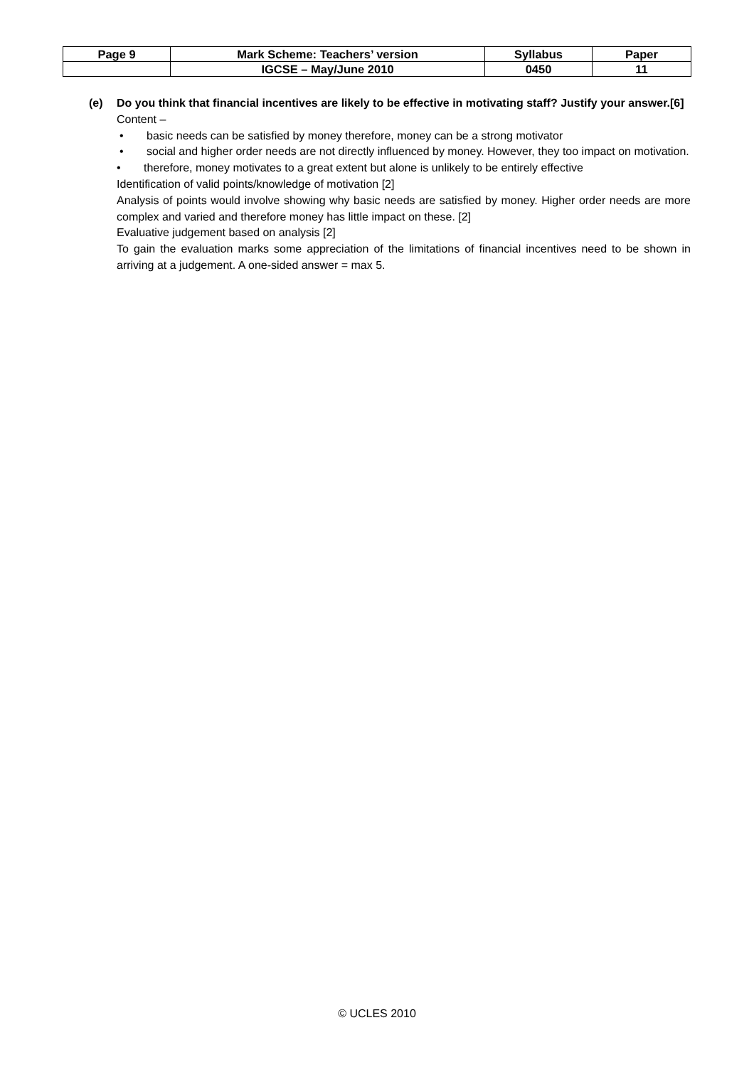| Page 9 | Mark Scheme: Teachers’ version | Syllabus | Paper |
| | IGCSE – May/June 2010 | 0450 | 11 |
(e) Do you think that financial incentives are likely to be effective in motivating staff? Justify your answer. [6]
Content –
• basic needs can be satisfied by money therefore, money can be a strong motivator
• social and higher order needs are not directly influenced by money. However, they too impact on motivation.
• therefore, money motivates to a great extent but alone is unlikely to be entirely effective
Identification of valid points/knowledge of motivation [2]
Analysis of points would involve showing why basic needs are satisfied by money. Higher order needs are more complex and varied and therefore money has little impact on these. [2]
Evaluative judgement based on analysis [2]
To gain the evaluation marks some appreciation of the limitations of financial incentives need to be shown in arriving at a judgement. A one-sided answer = max 5.
© UCLES 2010